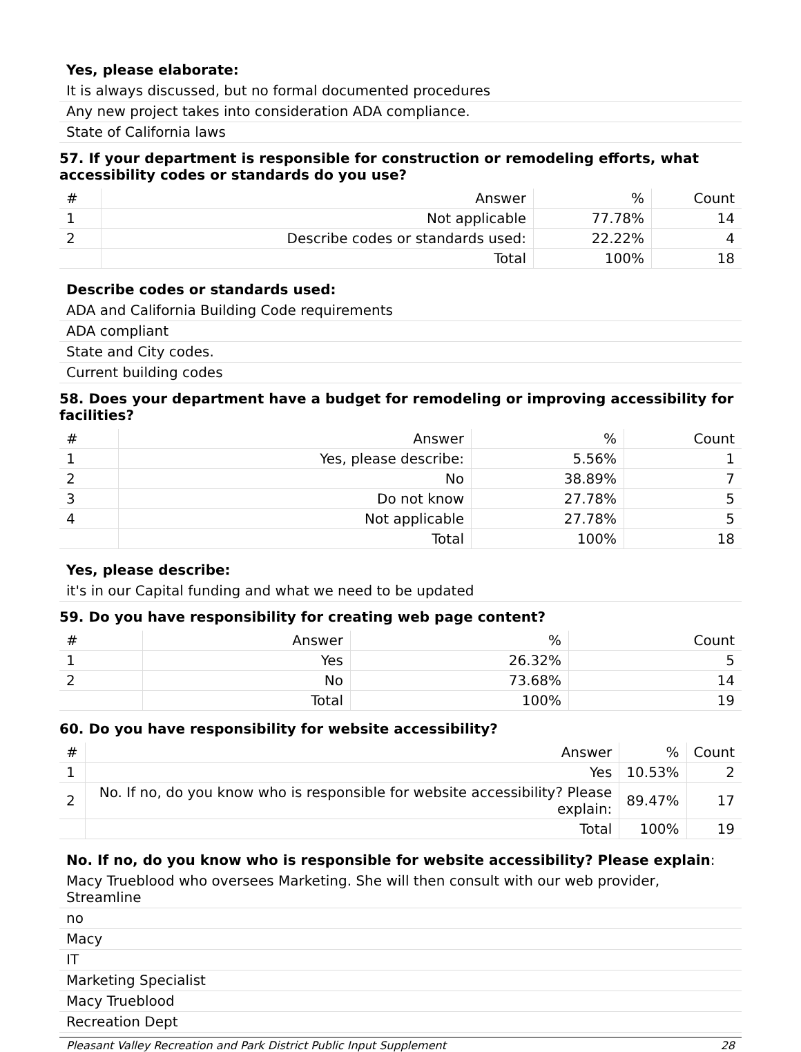Yes, please elaborate:
It is always discussed, but no formal documented procedures
Any new project takes into consideration ADA compliance.
State of California laws
57. If your department is responsible for construction or remodeling efforts, what accessibility codes or standards do you use?
| # | Answer | % | Count |
| --- | --- | --- | --- |
| 1 | Not applicable | 77.78% | 14 |
| 2 | Describe codes or standards used: | 22.22% | 4 |
| | Total | 100% | 18 |
Describe codes or standards used:
ADA and California Building Code requirements
ADA compliant
State and City codes.
Current building codes
58. Does your department have a budget for remodeling or improving accessibility for facilities?
| # | Answer | % | Count |
| --- | --- | --- | --- |
| 1 | Yes, please describe: | 5.56% | 1 |
| 2 | No | 38.89% | 7 |
| 3 | Do not know | 27.78% | 5 |
| 4 | Not applicable | 27.78% | 5 |
| | Total | 100% | 18 |
Yes, please describe:
it's in our Capital funding and what we need to be updated
59. Do you have responsibility for creating web page content?
| # | Answer | % | Count |
| --- | --- | --- | --- |
| 1 | Yes | 26.32% | 5 |
| 2 | No | 73.68% | 14 |
| | Total | 100% | 19 |
60. Do you have responsibility for website accessibility?
| # | Answer | % | Count |
| --- | --- | --- | --- |
| 1 | Yes | 10.53% | 2 |
| 2 | No. If no, do you know who is responsible for website accessibility? Please explain: | 89.47% | 17 |
| | Total | 100% | 19 |
No. If no, do you know who is responsible for website accessibility? Please explain:
Macy Trueblood who oversees Marketing. She will then consult with our web provider, Streamline
no
Macy
IT
Marketing Specialist
Macy Trueblood
Recreation Dept
Pleasant Valley Recreation and Park District Public Input Supplement 28